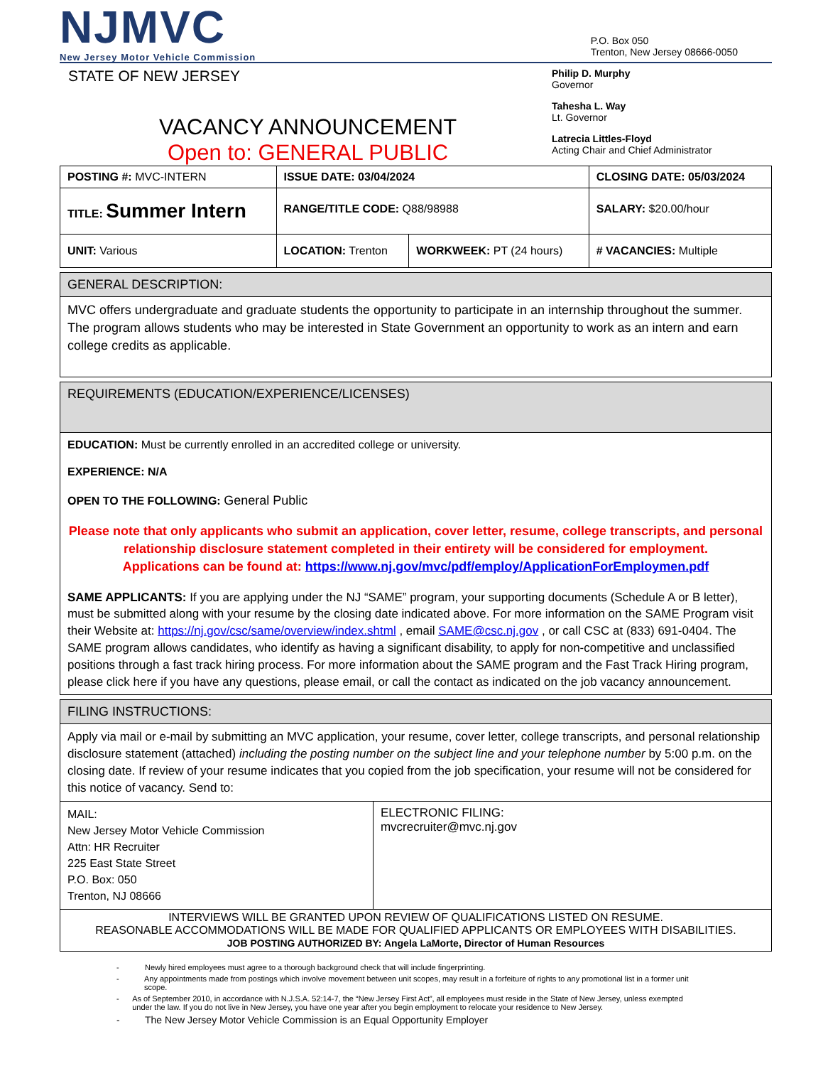NJMVC
New Jersey Motor Vehicle Commission
P.O. Box 050
Trenton, New Jersey 08666-0050
STATE OF NEW JERSEY
VACANCY ANNOUNCEMENT
Open to: GENERAL PUBLIC
Philip D. Murphy
Governor
Tahesha L. Way
Lt. Governor
Latrecia Littles-Floyd
Acting Chair and Chief Administrator
| POSTING #: MVC-INTERN | ISSUE DATE: 03/04/2024 | | CLOSING DATE: 05/03/2024 |
| TITLE: Summer Intern | RANGE/TITLE CODE: Q88/98988 | | SALARY: $20.00/hour |
| UNIT: Various | LOCATION: Trenton | WORKWEEK: PT (24 hours) | # VACANCIES: Multiple |
| GENERAL DESCRIPTION: |
| MVC offers undergraduate and graduate students the opportunity to participate in an internship throughout the summer. The program allows students who may be interested in State Government an opportunity to work as an intern and earn college credits as applicable. |
| REQUIREMENTS (EDUCATION/EXPERIENCE/LICENSES) |
| EDUCATION: Must be currently enrolled in an accredited college or university. EXPERIENCE: N/A OPEN TO THE FOLLOWING: General Public Please note that only applicants who submit an application, cover letter, resume, college transcripts, and personal relationship disclosure statement completed in their entirety will be considered for employment. Applications can be found at: https://www.nj.gov/mvc/pdf/employ/ApplicationForEmploymen.pdf SAME APPLICANTS: If you are applying under the NJ “SAME” program, your supporting documents (Schedule A or B letter), must be submitted along with your resume by the closing date indicated above. For more information on the SAME Program visit their Website at: https://nj.gov/csc/same/overview/index.shtml , email SAME@csc.nj.gov , or call CSC at (833) 691-0404. The SAME program allows candidates, who identify as having a significant disability, to apply for non-competitive and unclassified positions through a fast track hiring process. For more information about the SAME program and the Fast Track Hiring program, please click here if you have any questions, please email, or call the contact as indicated on the job vacancy announcement. |
| FILING INSTRUCTIONS: | |
| Apply via mail or e-mail by submitting an MVC application, your resume, cover letter, college transcripts, and personal relationship disclosure statement (attached) including the posting number on the subject line and your telephone number by 5:00 p.m. on the closing date. If review of your resume indicates that you copied from the job specification, your resume will not be considered for this notice of vacancy. Send to: | |
| MAIL: New Jersey Motor Vehicle Commission Attn: HR Recruiter 225 East State Street P.O. Box: 050 Trenton, NJ 08666 | ELECTRONIC FILING: mvcrecruiter@mvc.nj.gov |
| INTERVIEWS WILL BE GRANTED UPON REVIEW OF QUALIFICATIONS LISTED ON RESUME. REASONABLE ACCOMMODATIONS WILL BE MADE FOR QUALIFIED APPLICANTS OR EMPLOYEES WITH DISABILITIES. JOB POSTING AUTHORIZED BY: Angela LaMorte, Director of Human Resources | |
- Newly hired employees must agree to a thorough background check that will include fingerprinting.
- Any appointments made from postings which involve movement between unit scopes, may result in a forfeiture of rights to any promotional list in a former unit scope.
- As of September 2010, in accordance with N.J.S.A. 52:14-7, the “New Jersey First Act”, all employees must reside in the State of New Jersey, unless exempted under the law. If you do not live in New Jersey, you have one year after you begin employment to relocate your residence to New Jersey.
- The New Jersey Motor Vehicle Commission is an Equal Opportunity Employer